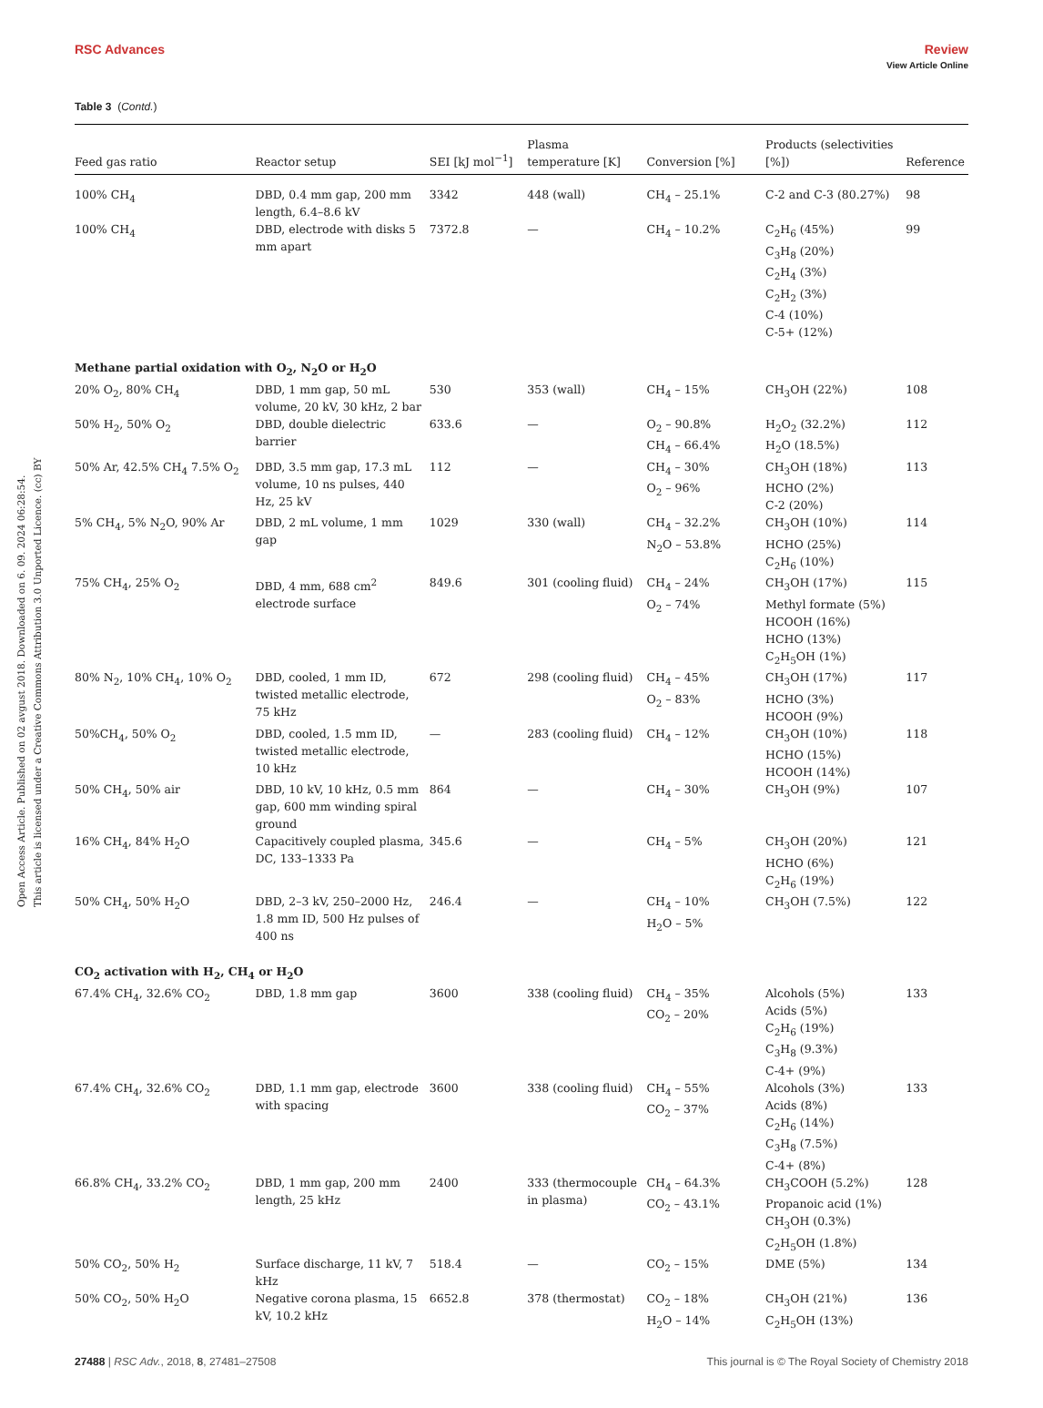View Article Online
RSC Advances Review
Open Access Article. Published on 02 avgust 2018. Downloaded on 6. 09. 2024 06:28:54.
This article is licensed under a Creative Commons Attribution 3.0 Unported Licence. (cc) BY
Table 3 (Contd.)
| Feed gas ratio | Reactor setup | SEI [kJ mol<sup>−1</sup>] | Plasma temperature [K] | Conversion [%] | Products (selectivities [%]) | Reference |
| --- | --- | --- | --- | --- | --- | --- |
| 100% CH<sub>4</sub> | DBD, 0.4 mm gap, 200 mm length, 6.4–8.6 kV | 3342 | 448 (wall) | CH<sub>4</sub> – 25.1% | C-2 and C-3 (80.27%) | 98 |
| 100% CH<sub>4</sub> | DBD, electrode with disks 5 mm apart | 7372.8 | — | CH<sub>4</sub> – 10.2% | C<sub>2</sub>H<sub>6</sub> (45%) C<sub>3</sub>H<sub>8</sub> (20%) C<sub>2</sub>H<sub>4</sub> (3%) C<sub>2</sub>H<sub>2</sub> (3%) C-4 (10%) C-5+ (12%) | 99 |
| Methane partial oxidation with O<sub>2</sub>, N<sub>2</sub>O or H<sub>2</sub>O | | | | | | |
| 20% O<sub>2</sub>, 80% CH<sub>4</sub> | DBD, 1 mm gap, 50 mL volume, 20 kV, 30 kHz, 2 bar | 530 | 353 (wall) | CH<sub>4</sub> – 15% | CH<sub>3</sub>OH (22%) | 108 |
| 50% H<sub>2</sub>, 50% O<sub>2</sub> | DBD, double dielectric barrier | 633.6 | — | O<sub>2</sub> – 90.8% CH<sub>4</sub> – 66.4% | H<sub>2</sub>O<sub>2</sub> (32.2%) H<sub>2</sub>O (18.5%) | 112 |
| 50% Ar, 42.5% CH<sub>4</sub> 7.5% O<sub>2</sub> | DBD, 3.5 mm gap, 17.3 mL volume, 10 ns pulses, 440 Hz, 25 kV | 112 | — | CH<sub>4</sub> – 30% O<sub>2</sub> – 96% | CH<sub>3</sub>OH (18%) HCHO (2%) C-2 (20%) | 113 |
| 5% CH<sub>4</sub>, 5% N<sub>2</sub>O, 90% Ar | DBD, 2 mL volume, 1 mm gap | 1029 | 330 (wall) | CH<sub>4</sub> – 32.2% N<sub>2</sub>O – 53.8% | CH<sub>3</sub>OH (10%) HCHO (25%) C<sub>2</sub>H<sub>6</sub> (10%) | 114 |
| 75% CH<sub>4</sub>, 25% O<sub>2</sub> | DBD, 4 mm, 688 cm<sup>2</sup> electrode surface | 849.6 | 301 (cooling fluid) | CH<sub>4</sub> – 24% O<sub>2</sub> – 74% | CH<sub>3</sub>OH (17%) Methyl formate (5%) HCOOH (16%) HCHO (13%) C<sub>2</sub>H<sub>5</sub>OH (1%) | 115 |
| 80% N<sub>2</sub>, 10% CH<sub>4</sub>, 10% O<sub>2</sub> | DBD, cooled, 1 mm ID, twisted metallic electrode, 75 kHz | 672 | 298 (cooling fluid) | CH<sub>4</sub> – 45% O<sub>2</sub> – 83% | CH<sub>3</sub>OH (17%) HCHO (3%) HCOOH (9%) | 117 |
| 50%CH<sub>4</sub>, 50% O<sub>2</sub> | DBD, cooled, 1.5 mm ID, twisted metallic electrode, 10 kHz | — | 283 (cooling fluid) | CH<sub>4</sub> – 12% | CH<sub>3</sub>OH (10%) HCHO (15%) HCOOH (14%) | 118 |
| 50% CH<sub>4</sub>, 50% air | DBD, 10 kV, 10 kHz, 0.5 mm gap, 600 mm winding spiral ground | 864 | — | CH<sub>4</sub> – 30% | CH<sub>3</sub>OH (9%) | 107 |
| 16% CH<sub>4</sub>, 84% H<sub>2</sub>O | Capacitively coupled plasma, DC, 133–1333 Pa | 345.6 | — | CH<sub>4</sub> – 5% | CH<sub>3</sub>OH (20%) HCHO (6%) C<sub>2</sub>H<sub>6</sub> (19%) | 121 |
| 50% CH<sub>4</sub>, 50% H<sub>2</sub>O | DBD, 2–3 kV, 250–2000 Hz, 1.8 mm ID, 500 Hz pulses of 400 ns | 246.4 | — | CH<sub>4</sub> – 10% H<sub>2</sub>O – 5% | CH<sub>3</sub>OH (7.5%) | 122 |
| CO<sub>2</sub> activation with H<sub>2</sub>, CH<sub>4</sub> or H<sub>2</sub>O | | | | | | |
| 67.4% CH<sub>4</sub>, 32.6% CO<sub>2</sub> | DBD, 1.8 mm gap | 3600 | 338 (cooling fluid) | CH<sub>4</sub> – 35% CO<sub>2</sub> – 20% | Alcohols (5%) Acids (5%) C<sub>2</sub>H<sub>6</sub> (19%) C<sub>3</sub>H<sub>8</sub> (9.3%) C-4+ (9%) | 133 |
| 67.4% CH<sub>4</sub>, 32.6% CO<sub>2</sub> | DBD, 1.1 mm gap, electrode with spacing | 3600 | 338 (cooling fluid) | CH<sub>4</sub> – 55% CO<sub>2</sub> – 37% | Alcohols (3%) Acids (8%) C<sub>2</sub>H<sub>6</sub> (14%) C<sub>3</sub>H<sub>8</sub> (7.5%) C-4+ (8%) | 133 |
| 66.8% CH<sub>4</sub>, 33.2% CO<sub>2</sub> | DBD, 1 mm gap, 200 mm length, 25 kHz | 2400 | 333 (thermocouple in plasma) | CH<sub>4</sub> – 64.3% CO<sub>2</sub> – 43.1% | CH<sub>3</sub>COOH (5.2%) Propanoic acid (1%) CH<sub>3</sub>OH (0.3%) C<sub>2</sub>H<sub>5</sub>OH (1.8%) | 128 |
| 50% CO<sub>2</sub>, 50% H<sub>2</sub> | Surface discharge, 11 kV, 7 kHz | 518.4 | — | CO<sub>2</sub> – 15% | DME (5%) | 134 |
| 50% CO<sub>2</sub>, 50% H<sub>2</sub>O | Negative corona plasma, 15 kV, 10.2 kHz | 6652.8 | 378 (thermostat) | CO<sub>2</sub> – 18% H<sub>2</sub>O – 14% | CH<sub>3</sub>OH (21%) C<sub>2</sub>H<sub>5</sub>OH (13%) | 136 |
27488 | RSC Adv., 2018, 8, 27481–27508 This journal is © The Royal Society of Chemistry 2018